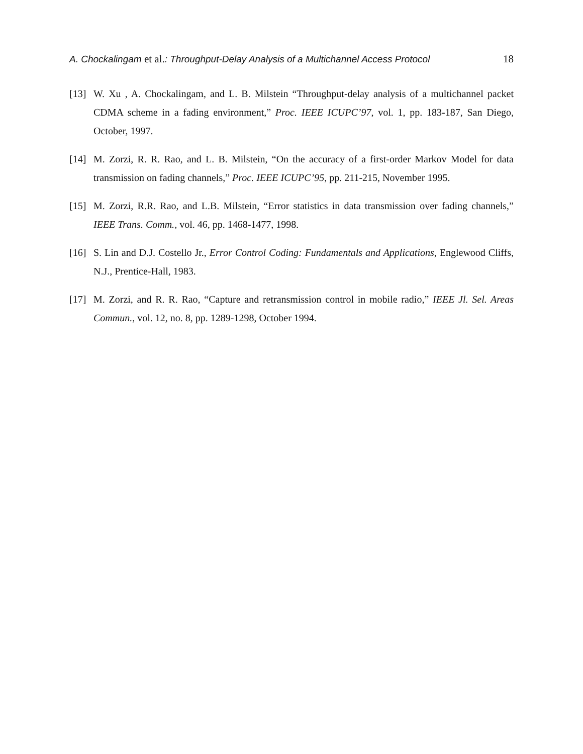A. Chockalingam et al.: Throughput-Delay Analysis of a Multichannel Access Protocol 18
[13] W. Xu , A. Chockalingam, and L. B. Milstein “Throughput-delay analysis of a multichannel packet CDMA scheme in a fading environment,” Proc. IEEE ICUPC’97, vol. 1, pp. 183-187, San Diego, October, 1997.
[14] M. Zorzi, R. R. Rao, and L. B. Milstein, “On the accuracy of a first-order Markov Model for data transmission on fading channels,” Proc. IEEE ICUPC’95, pp. 211-215, November 1995.
[15] M. Zorzi, R.R. Rao, and L.B. Milstein, “Error statistics in data transmission over fading channels,” IEEE Trans. Comm., vol. 46, pp. 1468-1477, 1998.
[16] S. Lin and D.J. Costello Jr., Error Control Coding: Fundamentals and Applications, Englewood Cliffs, N.J., Prentice-Hall, 1983.
[17] M. Zorzi, and R. R. Rao, “Capture and retransmission control in mobile radio,” IEEE Jl. Sel. Areas Commun., vol. 12, no. 8, pp. 1289-1298, October 1994.